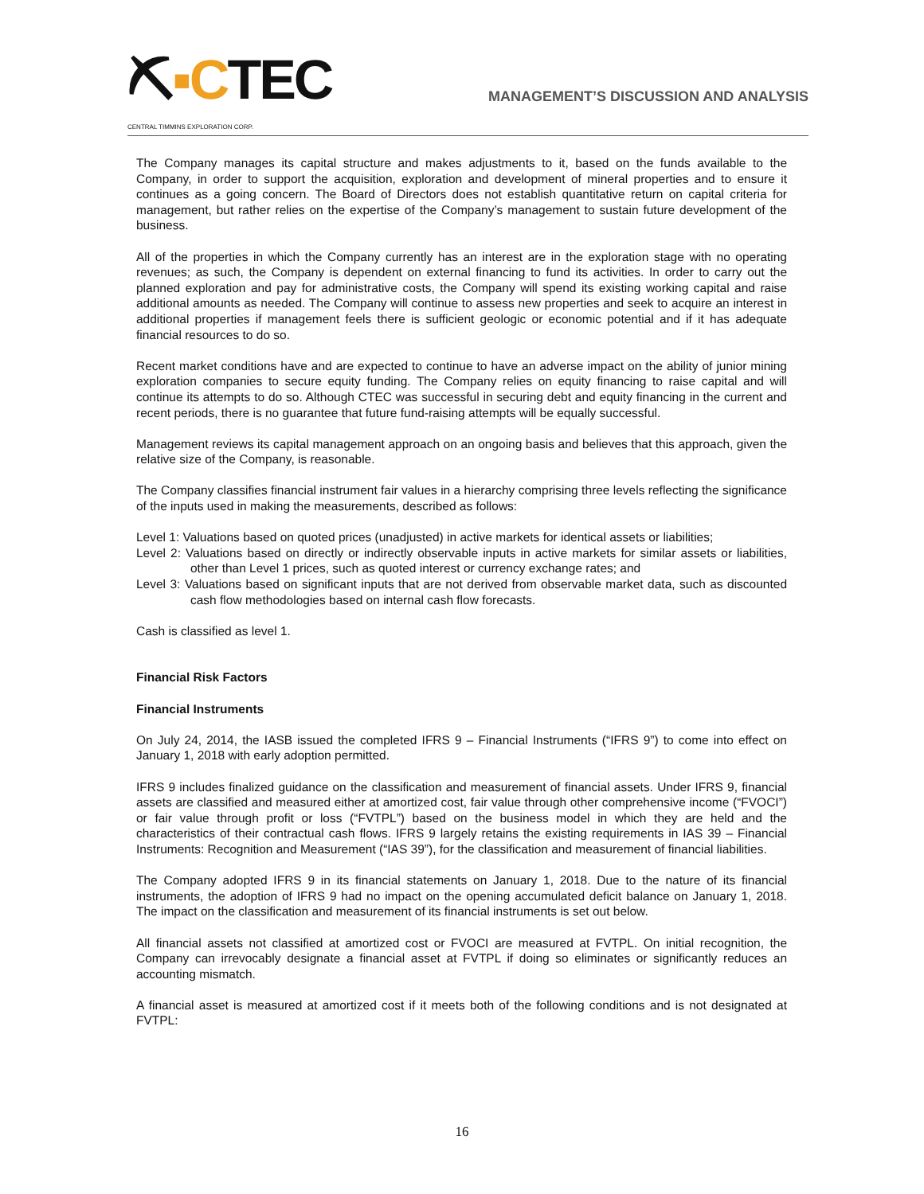⛏▪CTEC
CENTRAL TIMMINS EXPLORATION CORP.
MANAGEMENT’S DISCUSSION AND ANALYSIS
The Company manages its capital structure and makes adjustments to it, based on the funds available to the Company, in order to support the acquisition, exploration and development of mineral properties and to ensure it continues as a going concern. The Board of Directors does not establish quantitative return on capital criteria for management, but rather relies on the expertise of the Company’s management to sustain future development of the business.
All of the properties in which the Company currently has an interest are in the exploration stage with no operating revenues; as such, the Company is dependent on external financing to fund its activities. In order to carry out the planned exploration and pay for administrative costs, the Company will spend its existing working capital and raise additional amounts as needed. The Company will continue to assess new properties and seek to acquire an interest in additional properties if management feels there is sufficient geologic or economic potential and if it has adequate financial resources to do so.
Recent market conditions have and are expected to continue to have an adverse impact on the ability of junior mining exploration companies to secure equity funding. The Company relies on equity financing to raise capital and will continue its attempts to do so. Although CTEC was successful in securing debt and equity financing in the current and recent periods, there is no guarantee that future fund-raising attempts will be equally successful.
Management reviews its capital management approach on an ongoing basis and believes that this approach, given the relative size of the Company, is reasonable.
The Company classifies financial instrument fair values in a hierarchy comprising three levels reflecting the significance of the inputs used in making the measurements, described as follows:
Level 1: Valuations based on quoted prices (unadjusted) in active markets for identical assets or liabilities;
Level 2: Valuations based on directly or indirectly observable inputs in active markets for similar assets or liabilities, other than Level 1 prices, such as quoted interest or currency exchange rates; and
Level 3: Valuations based on significant inputs that are not derived from observable market data, such as discounted cash flow methodologies based on internal cash flow forecasts.
Cash is classified as level 1.
Financial Risk Factors
Financial Instruments
On July 24, 2014, the IASB issued the completed IFRS 9 – Financial Instruments (“IFRS 9”) to come into effect on January 1, 2018 with early adoption permitted.
IFRS 9 includes finalized guidance on the classification and measurement of financial assets. Under IFRS 9, financial assets are classified and measured either at amortized cost, fair value through other comprehensive income (“FVOCI”) or fair value through profit or loss (“FVTPL”) based on the business model in which they are held and the characteristics of their contractual cash flows. IFRS 9 largely retains the existing requirements in IAS 39 – Financial Instruments: Recognition and Measurement (“IAS 39”), for the classification and measurement of financial liabilities.
The Company adopted IFRS 9 in its financial statements on January 1, 2018. Due to the nature of its financial instruments, the adoption of IFRS 9 had no impact on the opening accumulated deficit balance on January 1, 2018. The impact on the classification and measurement of its financial instruments is set out below.
All financial assets not classified at amortized cost or FVOCI are measured at FVTPL. On initial recognition, the Company can irrevocably designate a financial asset at FVTPL if doing so eliminates or significantly reduces an accounting mismatch.
A financial asset is measured at amortized cost if it meets both of the following conditions and is not designated at FVTPL:
16